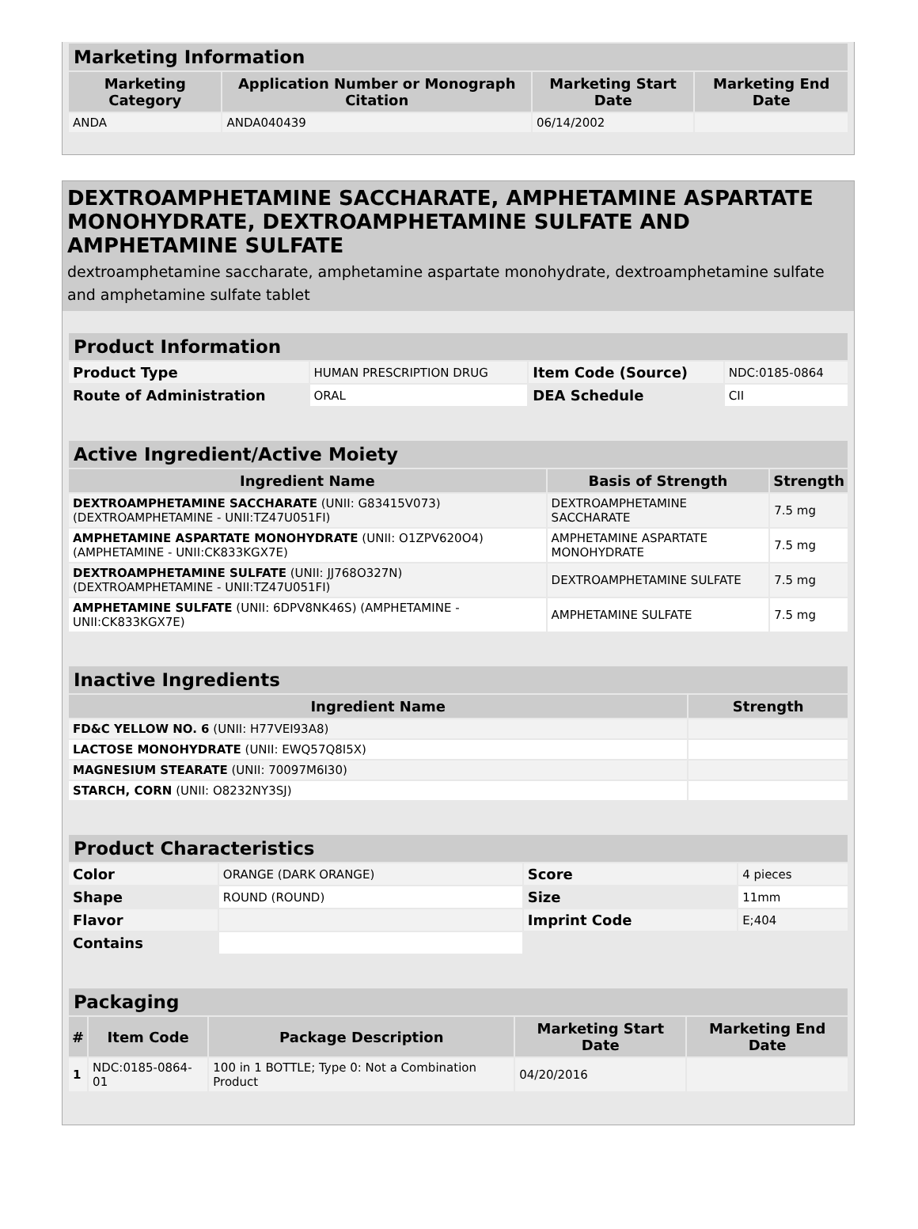| Marketing Information | | | |
| Marketing Category | Application Number or Monograph Citation | Marketing Start Date | Marketing End Date |
| ANDA | ANDA040439 | 06/14/2002 | |
DEXTROAMPHETAMINE SACCHARATE, AMPHETAMINE ASPARTATE MONOHYDRATE, DEXTROAMPHETAMINE SULFATE AND AMPHETAMINE SULFATE
dextroamphetamine saccharate, amphetamine aspartate monohydrate, dextroamphetamine sulfate and amphetamine sulfate tablet
| Product Information | | | |
| Product Type | HUMAN PRESCRIPTION DRUG | Item Code (Source) | NDC:0185-0864 |
| Route of Administration | ORAL | DEA Schedule | CII |
| Active Ingredient/Active Moiety | | |
| Ingredient Name | Basis of Strength | Strength |
| DEXTROAMPHETAMINE SACCHARATE (UNII: G83415V073) (DEXTROAMPHETAMINE - UNII:TZ47U051FI) | DEXTROAMPHETAMINE SACCHARATE | 7.5 mg |
| AMPHETAMINE ASPARTATE MONOHYDRATE (UNII: O1ZPV620O4) (AMPHETAMINE - UNII:CK833KGX7E) | AMPHETAMINE ASPARTATE MONOHYDRATE | 7.5 mg |
| DEXTROAMPHETAMINE SULFATE (UNII: JJ768O327N) (DEXTROAMPHETAMINE - UNII:TZ47U051FI) | DEXTROAMPHETAMINE SULFATE | 7.5 mg |
| AMPHETAMINE SULFATE (UNII: 6DPV8NK46S) (AMPHETAMINE - UNII:CK833KGX7E) | AMPHETAMINE SULFATE | 7.5 mg |
| Inactive Ingredients | |
| Ingredient Name | Strength |
| FD&C YELLOW NO. 6 (UNII: H77VEI93A8) | |
| LACTOSE MONOHYDRATE (UNII: EWQ57Q8I5X) | |
| MAGNESIUM STEARATE (UNII: 70097M6I30) | |
| STARCH, CORN (UNII: O8232NY3SJ) | |
| Product Characteristics | | | |
| Color | ORANGE (DARK ORANGE) | Score | 4 pieces |
| Shape | ROUND (ROUND) | Size | 11mm |
| Flavor | | Imprint Code | E;404 |
| Contains | | | |
| Packaging | | | | |
| # | Item Code | Package Description | Marketing Start Date | Marketing End Date |
| 1 | NDC:0185-0864-01 | 100 in 1 BOTTLE; Type 0: Not a Combination Product | 04/20/2016 | |